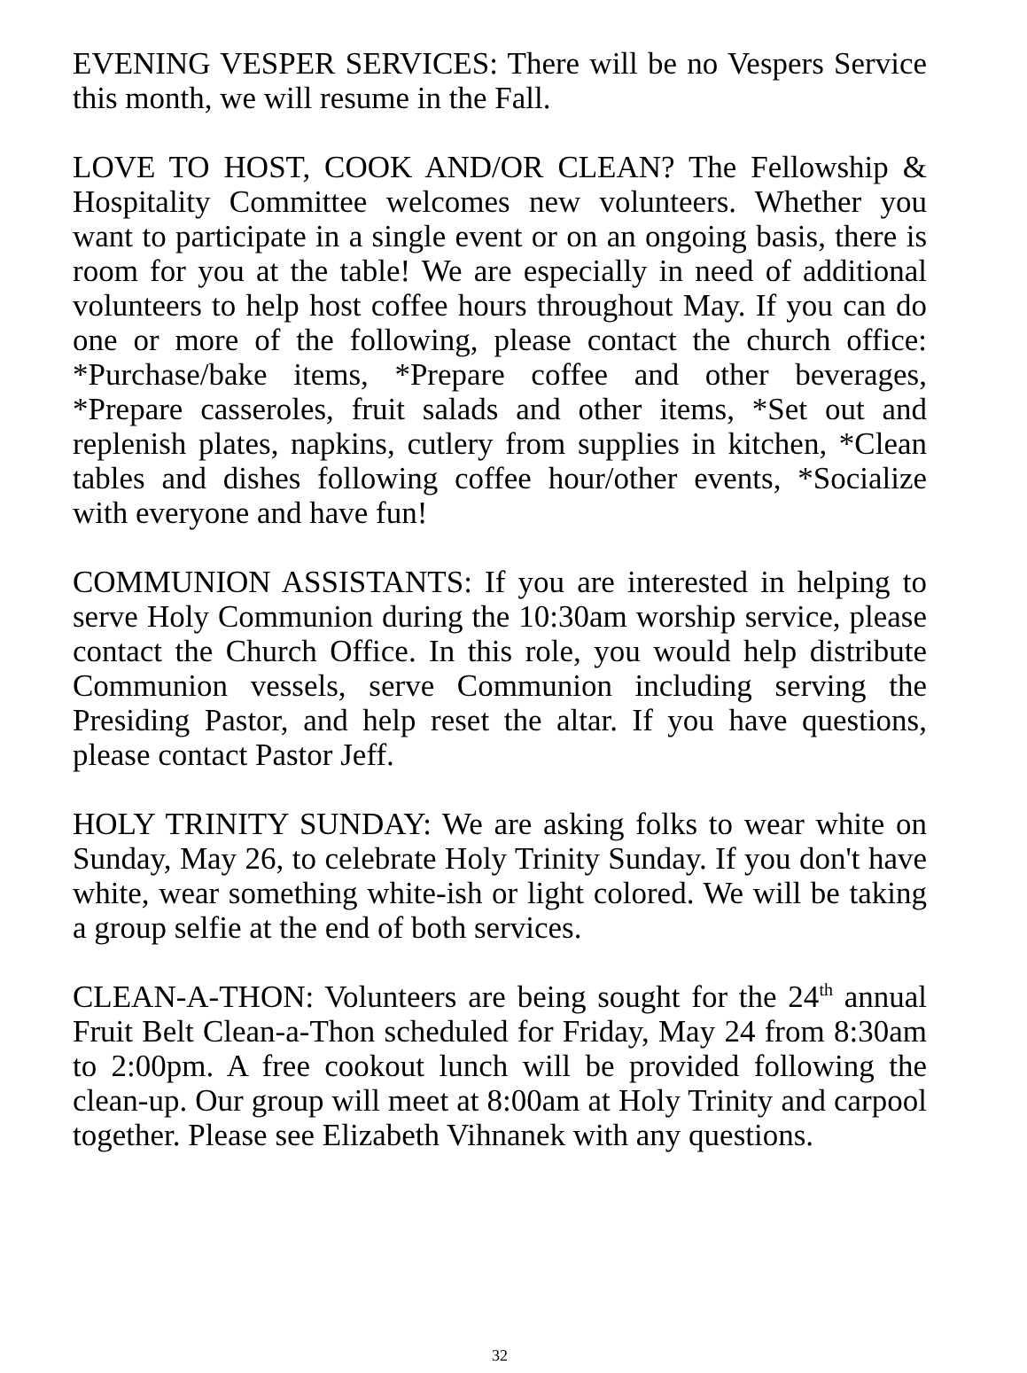EVENING VESPER SERVICES: There will be no Vespers Service this month, we will resume in the Fall.
LOVE TO HOST, COOK AND/OR CLEAN? The Fellowship & Hospitality Committee welcomes new volunteers. Whether you want to participate in a single event or on an ongoing basis, there is room for you at the table! We are especially in need of additional volunteers to help host coffee hours throughout May. If you can do one or more of the following, please contact the church office: *Purchase/bake items, *Prepare coffee and other beverages, *Prepare casseroles, fruit salads and other items, *Set out and replenish plates, napkins, cutlery from supplies in kitchen, *Clean tables and dishes following coffee hour/other events, *Socialize with everyone and have fun!
COMMUNION ASSISTANTS: If you are interested in helping to serve Holy Communion during the 10:30am worship service, please contact the Church Office. In this role, you would help distribute Communion vessels, serve Communion including serving the Presiding Pastor, and help reset the altar. If you have questions, please contact Pastor Jeff.
HOLY TRINITY SUNDAY: We are asking folks to wear white on Sunday, May 26, to celebrate Holy Trinity Sunday. If you don't have white, wear something white-ish or light colored. We will be taking a group selfie at the end of both services.
CLEAN-A-THON: Volunteers are being sought for the 24<sup>th</sup> annual Fruit Belt Clean-a-Thon scheduled for Friday, May 24 from 8:30am to 2:00pm. A free cookout lunch will be provided following the clean-up. Our group will meet at 8:00am at Holy Trinity and carpool together. Please see Elizabeth Vihnanek with any questions.
32